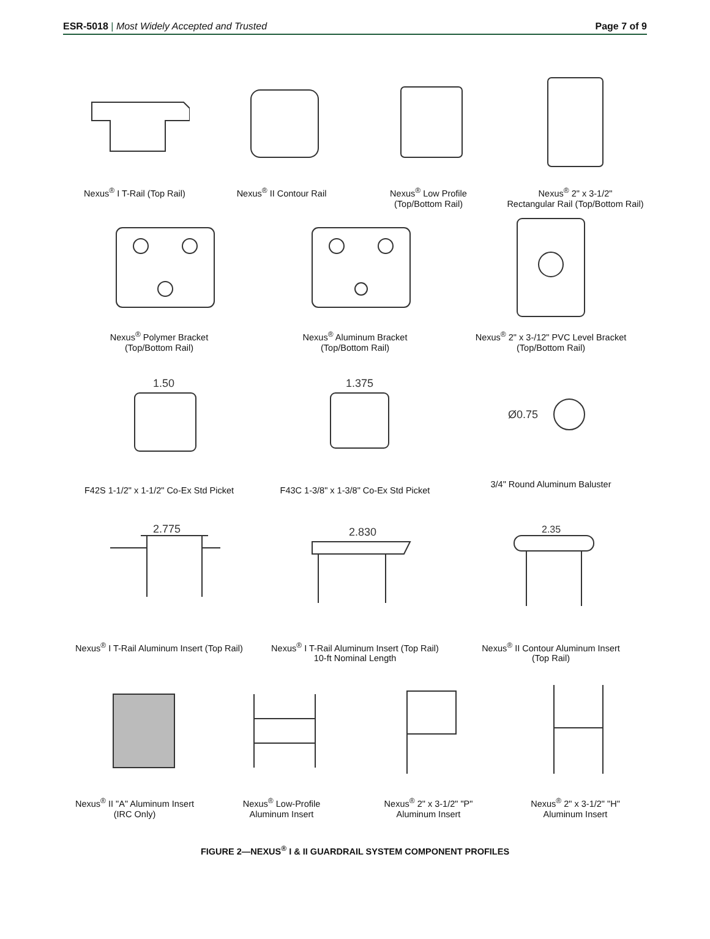ESR-5018 | Most Widely Accepted and Trusted Page 7 of 9
Nexus<sup>®</sup> I T-Rail (Top Rail) Nexus<sup>®</sup> II Contour Rail Nexus<sup>®</sup> Low Profile
(Top/Bottom Rail)
Nexus<sup>®</sup> 2" x 3-1/2"
Rectangular Rail (Top/Bottom Rail)
Nexus<sup>®</sup> Polymer Bracket
(Top/Bottom Rail)
Nexus<sup>®</sup> Aluminum Bracket
(Top/Bottom Rail)
Nexus<sup>®</sup> 2" x 3-/12" PVC Level Bracket
(Top/Bottom Rail)
1.50
F42S 1-1/2" x 1-1/2" Co-Ex Std Picket
1.375
F43C 1-3/8" x 1-3/8" Co-Ex Std Picket
Ø0.75
3/4" Round Aluminum Baluster
2.775
Nexus<sup>®</sup> I T-Rail Aluminum Insert (Top Rail)
2.830
Nexus<sup>®</sup> I T-Rail Aluminum Insert (Top Rail)
10-ft Nominal Length
2.35
Nexus<sup>®</sup> II Contour Aluminum Insert
(Top Rail)
Nexus<sup>®</sup> II "A" Aluminum Insert
(IRC Only)
Nexus<sup>®</sup> Low-Profile
Aluminum Insert
Nexus<sup>®</sup> 2" x 3-1/2" "P"
Aluminum Insert
Nexus<sup>®</sup> 2" x 3-1/2" "H"
Aluminum Insert
FIGURE 2—NEXUS<sup>®</sup> I & II GUARDRAIL SYSTEM COMPONENT PROFILES